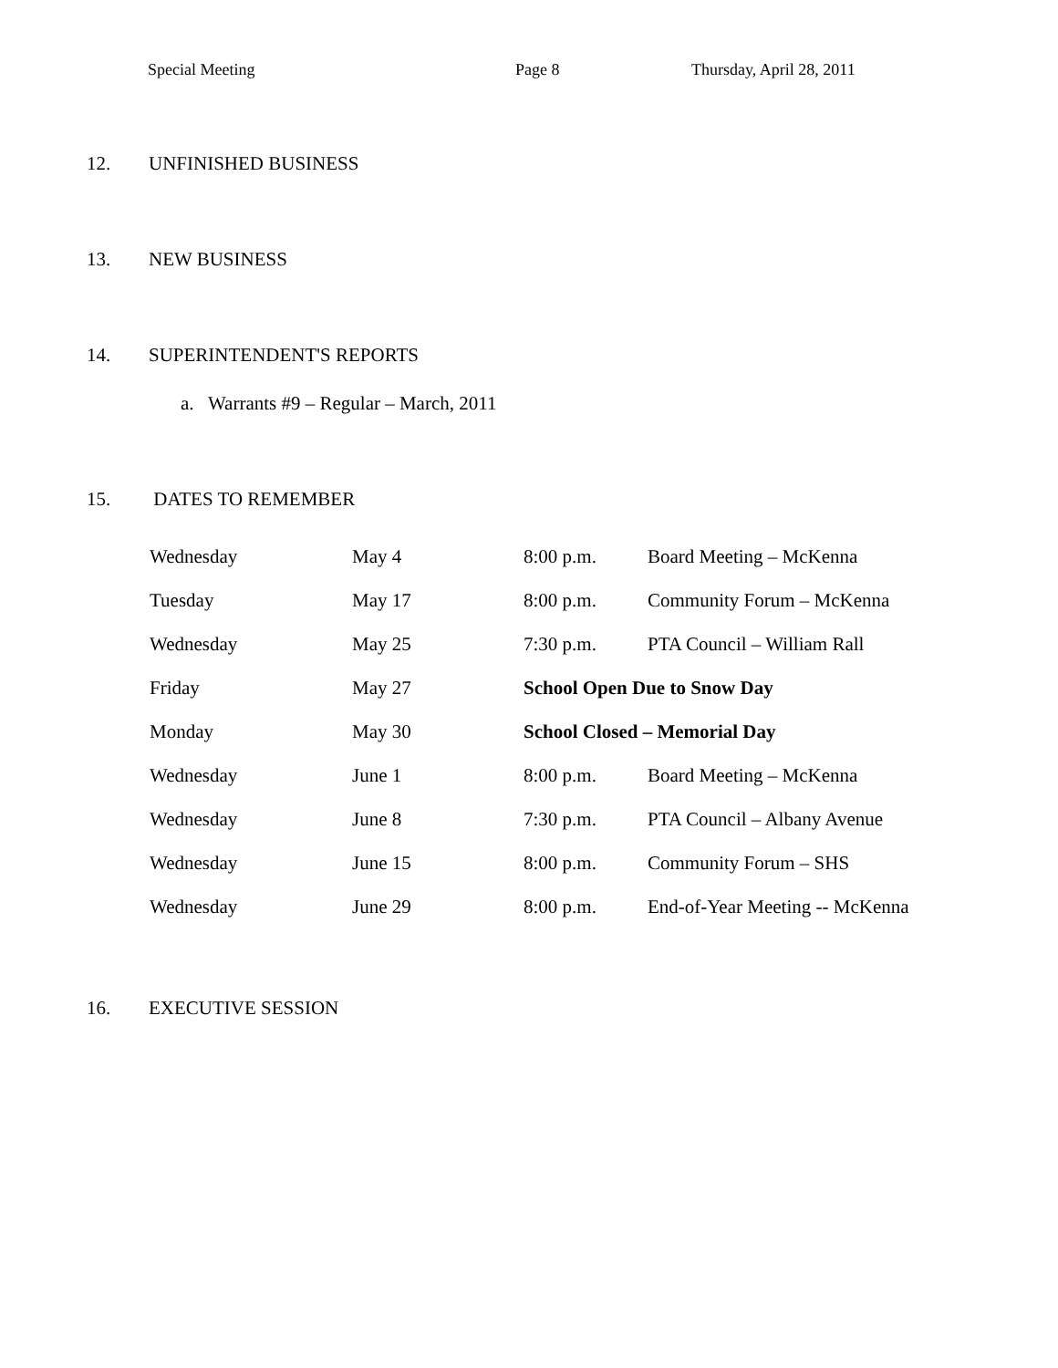Special Meeting Page 8 Thursday, April 28, 2011
12. UNFINISHED BUSINESS
13. NEW BUSINESS
14. SUPERINTENDENT'S REPORTS
a. Warrants #9 – Regular – March, 2011
15. DATES TO REMEMBER
| Wednesday | May 4 | 8:00 p.m. | Board Meeting – McKenna |
| Tuesday | May 17 | 8:00 p.m. | Community Forum – McKenna |
| Wednesday | May 25 | 7:30 p.m. | PTA Council – William Rall |
| Friday | May 27 | School Open Due to Snow Day | |
| Monday | May 30 | School Closed – Memorial Day | |
| Wednesday | June 1 | 8:00 p.m. | Board Meeting – McKenna |
| Wednesday | June 8 | 7:30 p.m. | PTA Council – Albany Avenue |
| Wednesday | June 15 | 8:00 p.m. | Community Forum – SHS |
| Wednesday | June 29 | 8:00 p.m. | End-of-Year Meeting -- McKenna |
16. EXECUTIVE SESSION